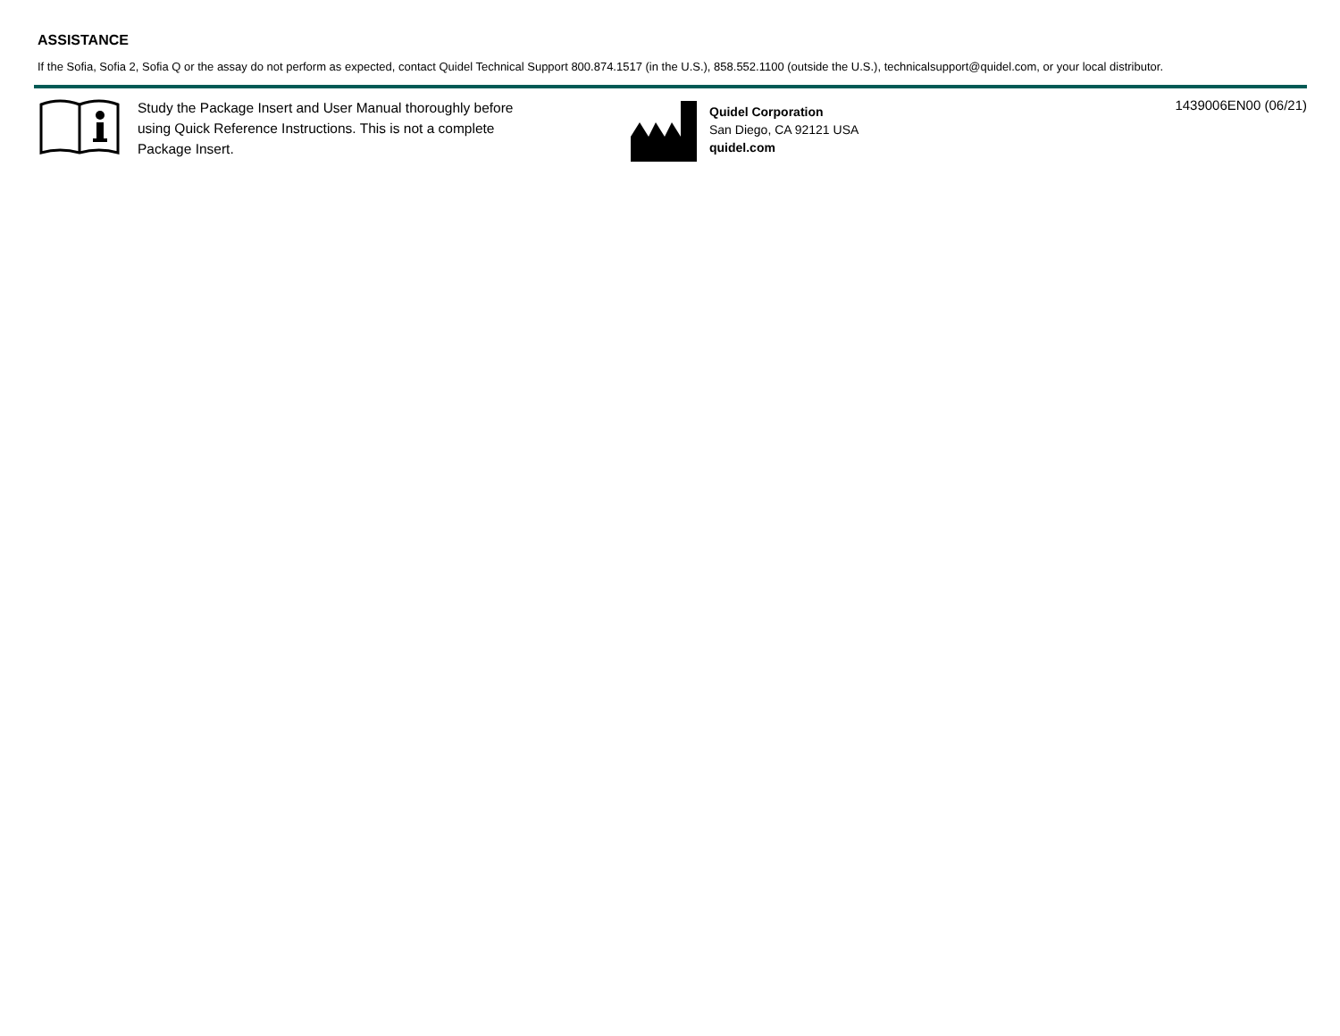ASSISTANCE
If the Sofia, Sofia 2, Sofia Q or the assay do not perform as expected, contact Quidel Technical Support 800.874.1517 (in the U.S.), 858.552.1100 (outside the U.S.), technicalsupport@quidel.com, or your local distributor.
Study the Package Insert and User Manual thoroughly before using Quick Reference Instructions. This is not a complete Package Insert.
Quidel Corporation
San Diego, CA 92121 USA
quidel.com
1439006EN00 (06/21)